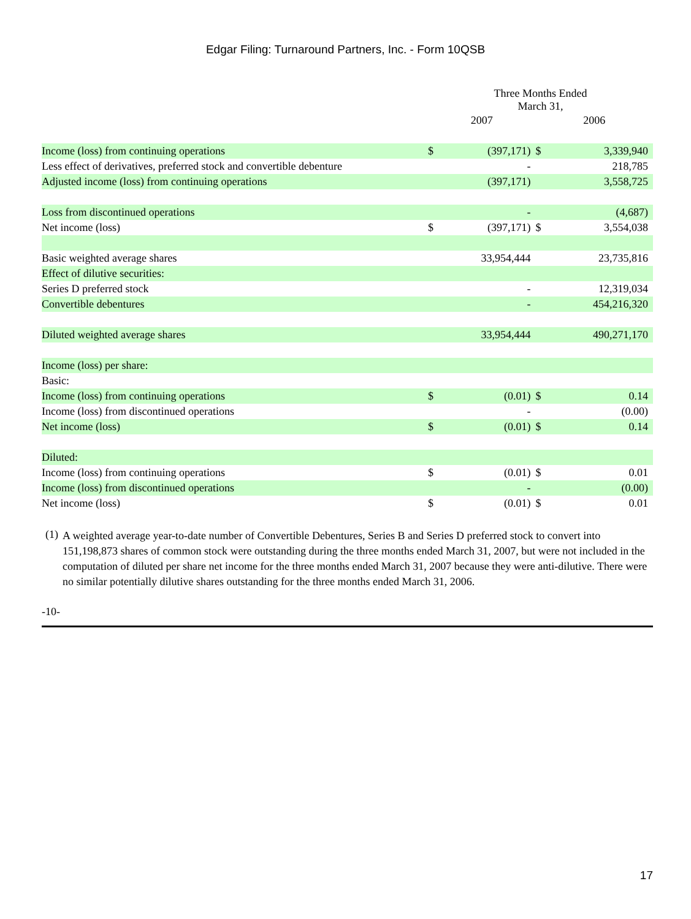Edgar Filing: Turnaround Partners, Inc. - Form 10QSB
| | Three Months Ended March 31, | | | |
| --- | --- | --- | --- | --- |
| | 2007 | | 2006 | |
| Income (loss) from continuing operations | $ | (397,171) | $ | 3,339,940 |
| Less effect of derivatives, preferred stock and convertible debenture | | - | | 218,785 |
| Adjusted income (loss) from continuing operations | | (397,171) | | 3,558,725 |
| Loss from discontinued operations | | - | | (4,687) |
| Net income (loss) | $ | (397,171) | $ | 3,554,038 |
| Basic weighted average shares | | 33,954,444 | | 23,735,816 |
| Effect of dilutive securities: | | | | |
| Series D preferred stock | | - | | 12,319,034 |
| Convertible debentures | | - | | 454,216,320 |
| Diluted weighted average shares | | 33,954,444 | | 490,271,170 |
| Income (loss) per share: | | | | |
| Basic: | | | | |
| Income (loss) from continuing operations | $ | (0.01) | $ | 0.14 |
| Income (loss) from discontinued operations | | - | | (0.00) |
| Net income (loss) | $ | (0.01) | $ | 0.14 |
| Diluted: | | | | |
| Income (loss) from continuing operations | $ | (0.01) | $ | 0.01 |
| Income (loss) from discontinued operations | | - | | (0.00) |
| Net income (loss) | $ | (0.01) | $ | 0.01 |
(1)
A weighted average year-to-date number of Convertible Debentures, Series B and Series D preferred stock to convert into 151,198,873 shares of common stock were outstanding during the three months ended March 31, 2007, but were not included in the computation of diluted per share net income for the three months ended March 31, 2007 because they were anti-dilutive. There were no similar potentially dilutive shares outstanding for the three months ended March 31, 2006.
-10-
17